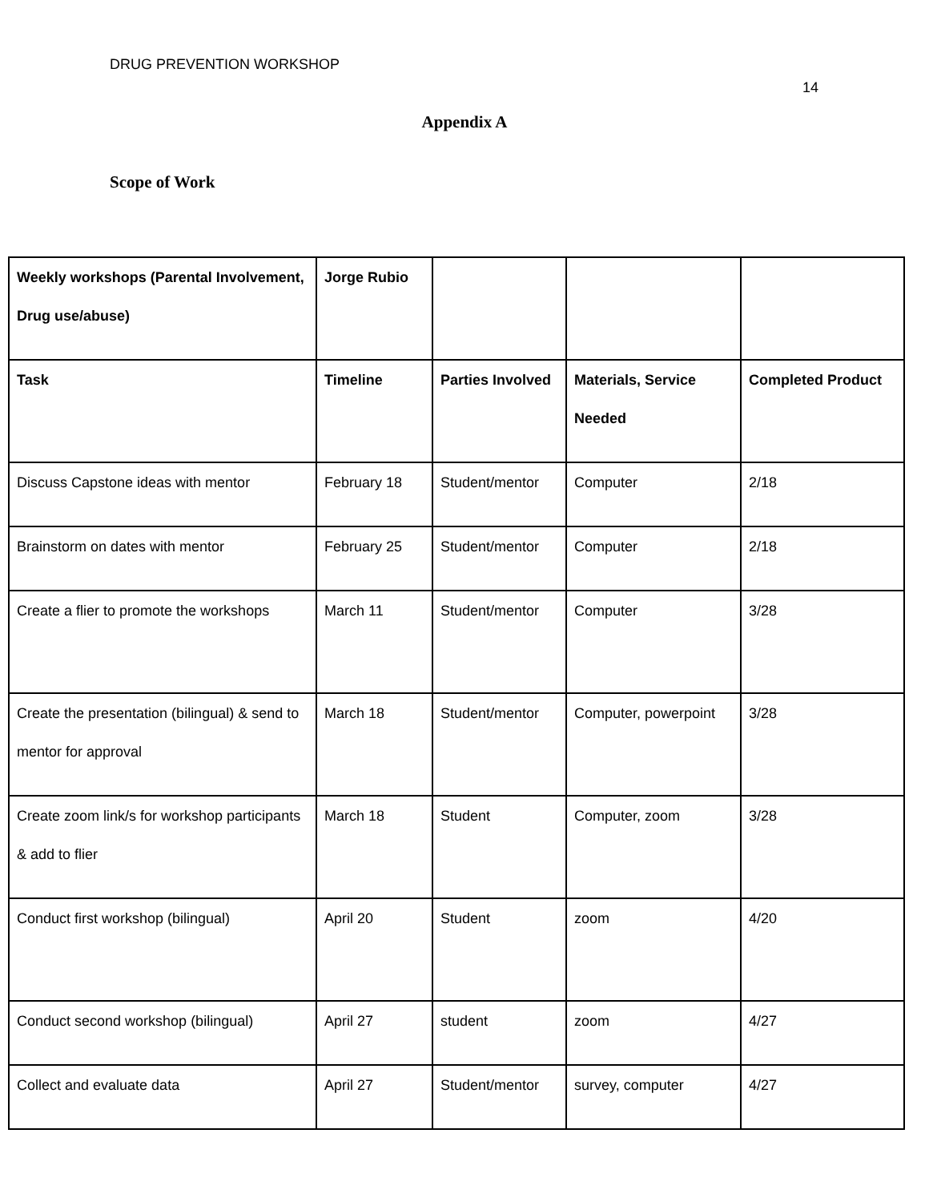DRUG PREVENTION WORKSHOP
14
Appendix A
Scope of Work
| Weekly workshops (Parental Involvement, Drug use/abuse) | Jorge Rubio | | | |
| Task | Timeline | Parties Involved | Materials, Service Needed | Completed Product |
| Discuss Capstone ideas with mentor | February 18 | Student/mentor | Computer | 2/18 |
| Brainstorm on dates with mentor | February 25 | Student/mentor | Computer | 2/18 |
| Create a flier to promote the workshops | March 11 | Student/mentor | Computer | 3/28 |
| Create the presentation (bilingual) & send to mentor for approval | March 18 | Student/mentor | Computer, powerpoint | 3/28 |
| Create zoom link/s for workshop participants & add to flier | March 18 | Student | Computer, zoom | 3/28 |
| Conduct first workshop (bilingual) | April 20 | Student | zoom | 4/20 |
| Conduct second workshop (bilingual) | April 27 | student | zoom | 4/27 |
| Collect and evaluate data | April 27 | Student/mentor | survey, computer | 4/27 |